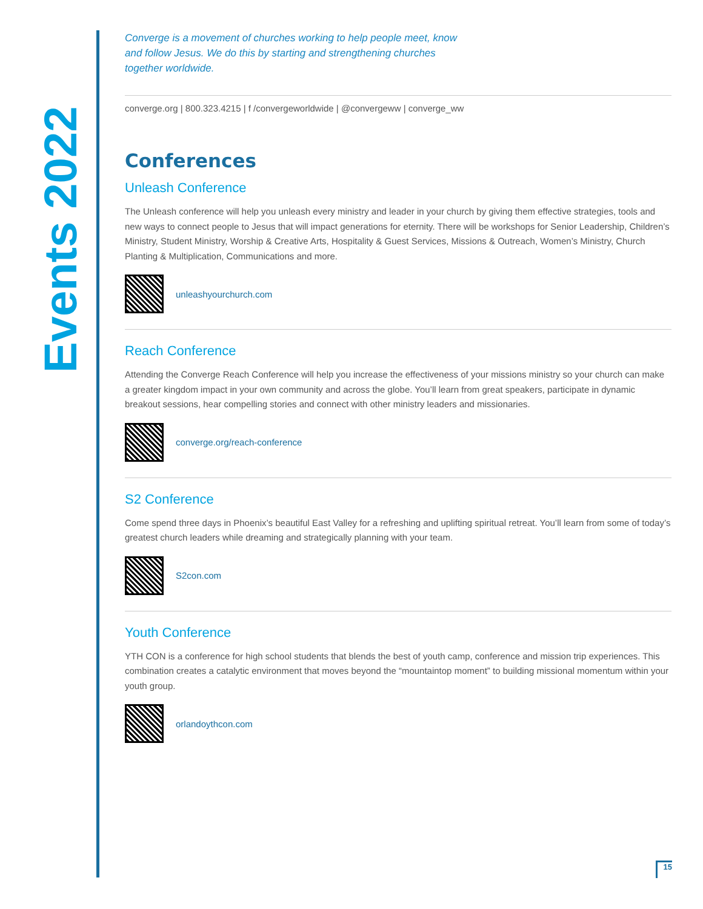Events 2022
Converge is a movement of churches working to help people meet, know and follow Jesus. We do this by starting and strengthening churches together worldwide.
converge.org | 800.323.4215 | f /convergeworldwide | @convergeww | converge_ww
Conferences
Unleash Conference
The Unleash conference will help you unleash every ministry and leader in your church by giving them effective strategies, tools and new ways to connect people to Jesus that will impact generations for eternity. There will be workshops for Senior Leadership, Children’s Ministry, Student Ministry, Worship & Creative Arts, Hospitality & Guest Services, Missions & Outreach, Women’s Ministry, Church Planting & Multiplication, Communications and more.
unleashyourchurch.com
Reach Conference
Attending the Converge Reach Conference will help you increase the effectiveness of your missions ministry so your church can make a greater kingdom impact in your own community and across the globe. You’ll learn from great speakers, participate in dynamic breakout sessions, hear compelling stories and connect with other ministry leaders and missionaries.
converge.org/reach-conference
S2 Conference
Come spend three days in Phoenix’s beautiful East Valley for a refreshing and uplifting spiritual retreat. You’ll learn from some of today’s greatest church leaders while dreaming and strategically planning with your team.
S2con.com
Youth Conference
YTH CON is a conference for high school students that blends the best of youth camp, conference and mission trip experiences. This combination creates a catalytic environment that moves beyond the “mountaintop moment” to building missional momentum within your youth group.
orlandoythcon.com
15